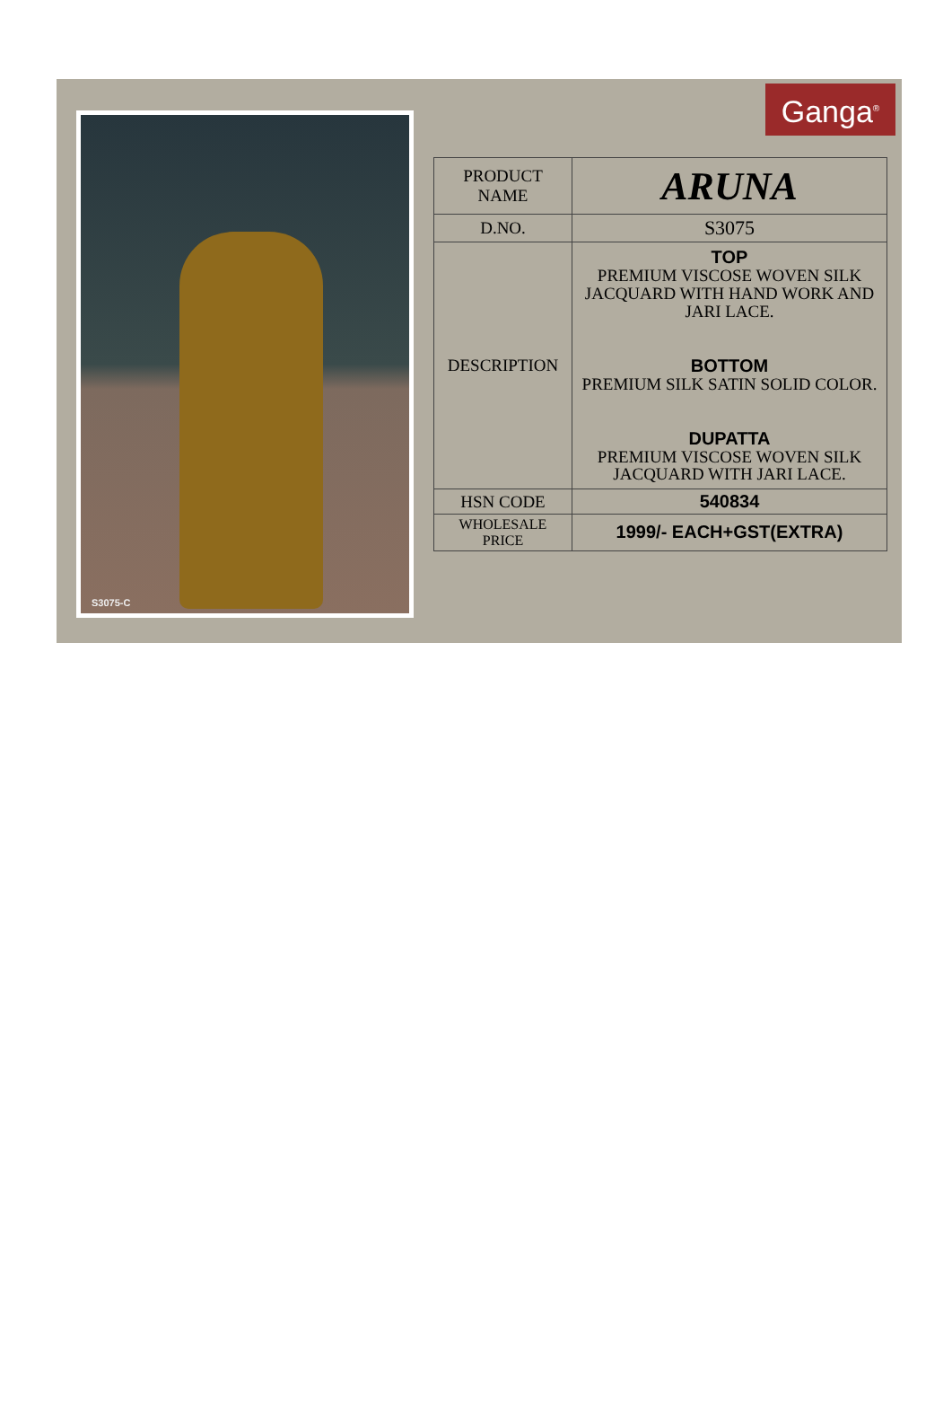S3075-C Ganga<sup>®</sup>
| PRODUCT NAME | ARUNA |
| D.NO. | S3075 |
| DESCRIPTION | TOP PREMIUM VISCOSE WOVEN SILK JACQUARD WITH HAND WORK AND JARI LACE. BOTTOM PREMIUM SILK SATIN SOLID COLOR. DUPATTA PREMIUM VISCOSE WOVEN SILK JACQUARD WITH JARI LACE. |
| HSN CODE | 540834 |
| WHOLESALE PRICE | 1999/- EACH+GST(EXTRA) |